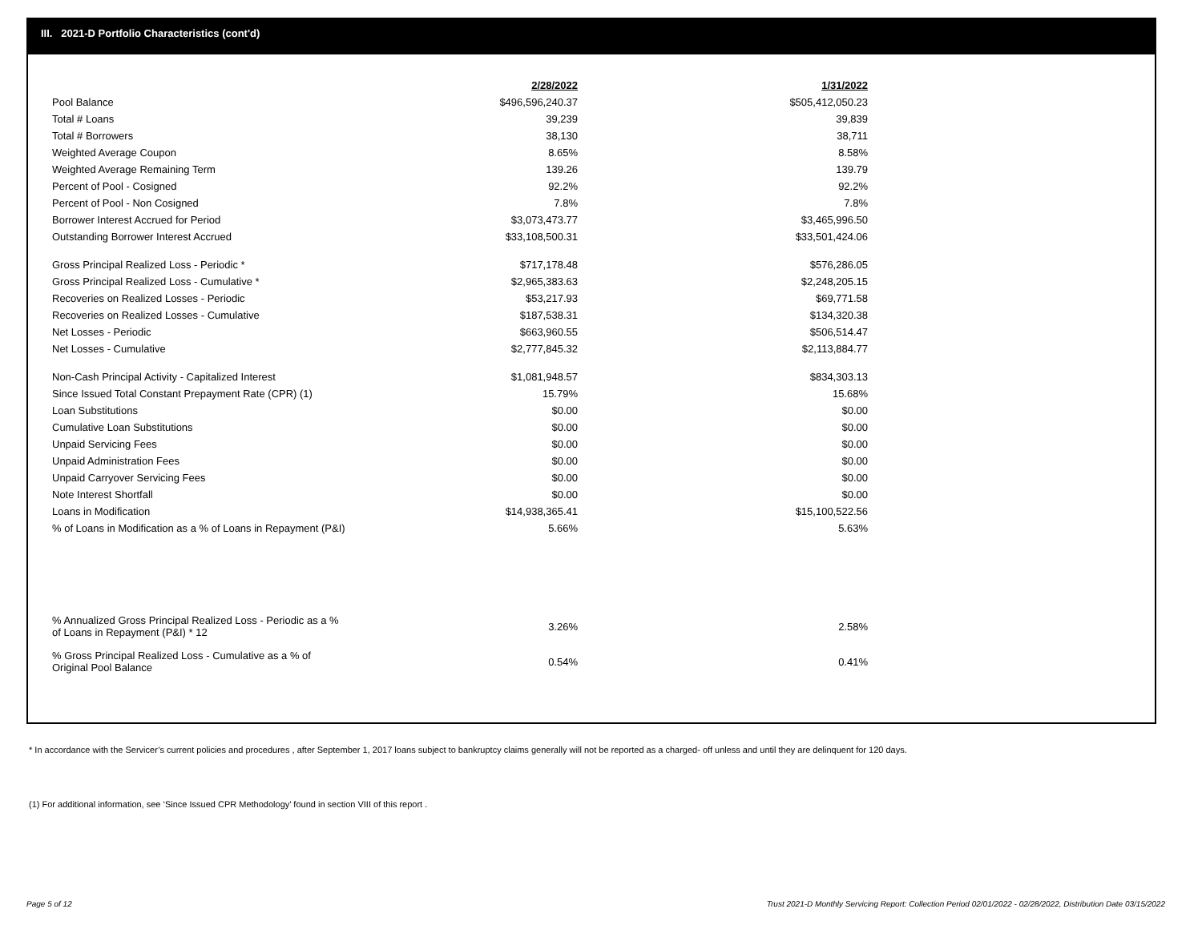III. 2021-D Portfolio Characteristics (cont'd)
| | 2/28/2022 | | 1/31/2022 |
| Pool Balance | $496,596,240.37 | | $505,412,050.23 |
| Total # Loans | 39,239 | | 39,839 |
| Total # Borrowers | 38,130 | | 38,711 |
| Weighted Average Coupon | 8.65% | | 8.58% |
| Weighted Average Remaining Term | 139.26 | | 139.79 |
| Percent of Pool - Cosigned | 92.2% | | 92.2% |
| Percent of Pool - Non Cosigned | 7.8% | | 7.8% |
| Borrower Interest Accrued for Period | $3,073,473.77 | | $3,465,996.50 |
| Outstanding Borrower Interest Accrued | $33,108,500.31 | | $33,501,424.06 |
| Gross Principal Realized Loss - Periodic * | $717,178.48 | | $576,286.05 |
| Gross Principal Realized Loss - Cumulative * | $2,965,383.63 | | $2,248,205.15 |
| Recoveries on Realized Losses - Periodic | $53,217.93 | | $69,771.58 |
| Recoveries on Realized Losses - Cumulative | $187,538.31 | | $134,320.38 |
| Net Losses - Periodic | $663,960.55 | | $506,514.47 |
| Net Losses - Cumulative | $2,777,845.32 | | $2,113,884.77 |
| Non-Cash Principal Activity - Capitalized Interest | $1,081,948.57 | | $834,303.13 |
| Since Issued Total Constant Prepayment Rate (CPR) (1) | 15.79% | | 15.68% |
| Loan Substitutions | $0.00 | | $0.00 |
| Cumulative Loan Substitutions | $0.00 | | $0.00 |
| Unpaid Servicing Fees | $0.00 | | $0.00 |
| Unpaid Administration Fees | $0.00 | | $0.00 |
| Unpaid Carryover Servicing Fees | $0.00 | | $0.00 |
| Note Interest Shortfall | $0.00 | | $0.00 |
| Loans in Modification | $14,938,365.41 | | $15,100,522.56 |
| % of Loans in Modification as a % of Loans in Repayment (P&I) | 5.66% | | 5.63% |
| % Annualized Gross Principal Realized Loss - Periodic as a % of Loans in Repayment (P&I) * 12 | 3.26% | | 2.58% |
| % Gross Principal Realized Loss - Cumulative as a % of Original Pool Balance | 0.54% | | 0.41% |
* In accordance with the Servicer’s current policies and procedures , after September 1, 2017 loans subject to bankruptcy claims generally will not be reported as a charged- off unless and until they are delinquent for 120 days.
(1) For additional information, see ‘Since Issued CPR Methodology’ found in section VIII of this report .
Page 5 of 12
Trust 2021-D Monthly Servicing Report: Collection Period 02/01/2022 - 02/28/2022, Distribution Date 03/15/2022